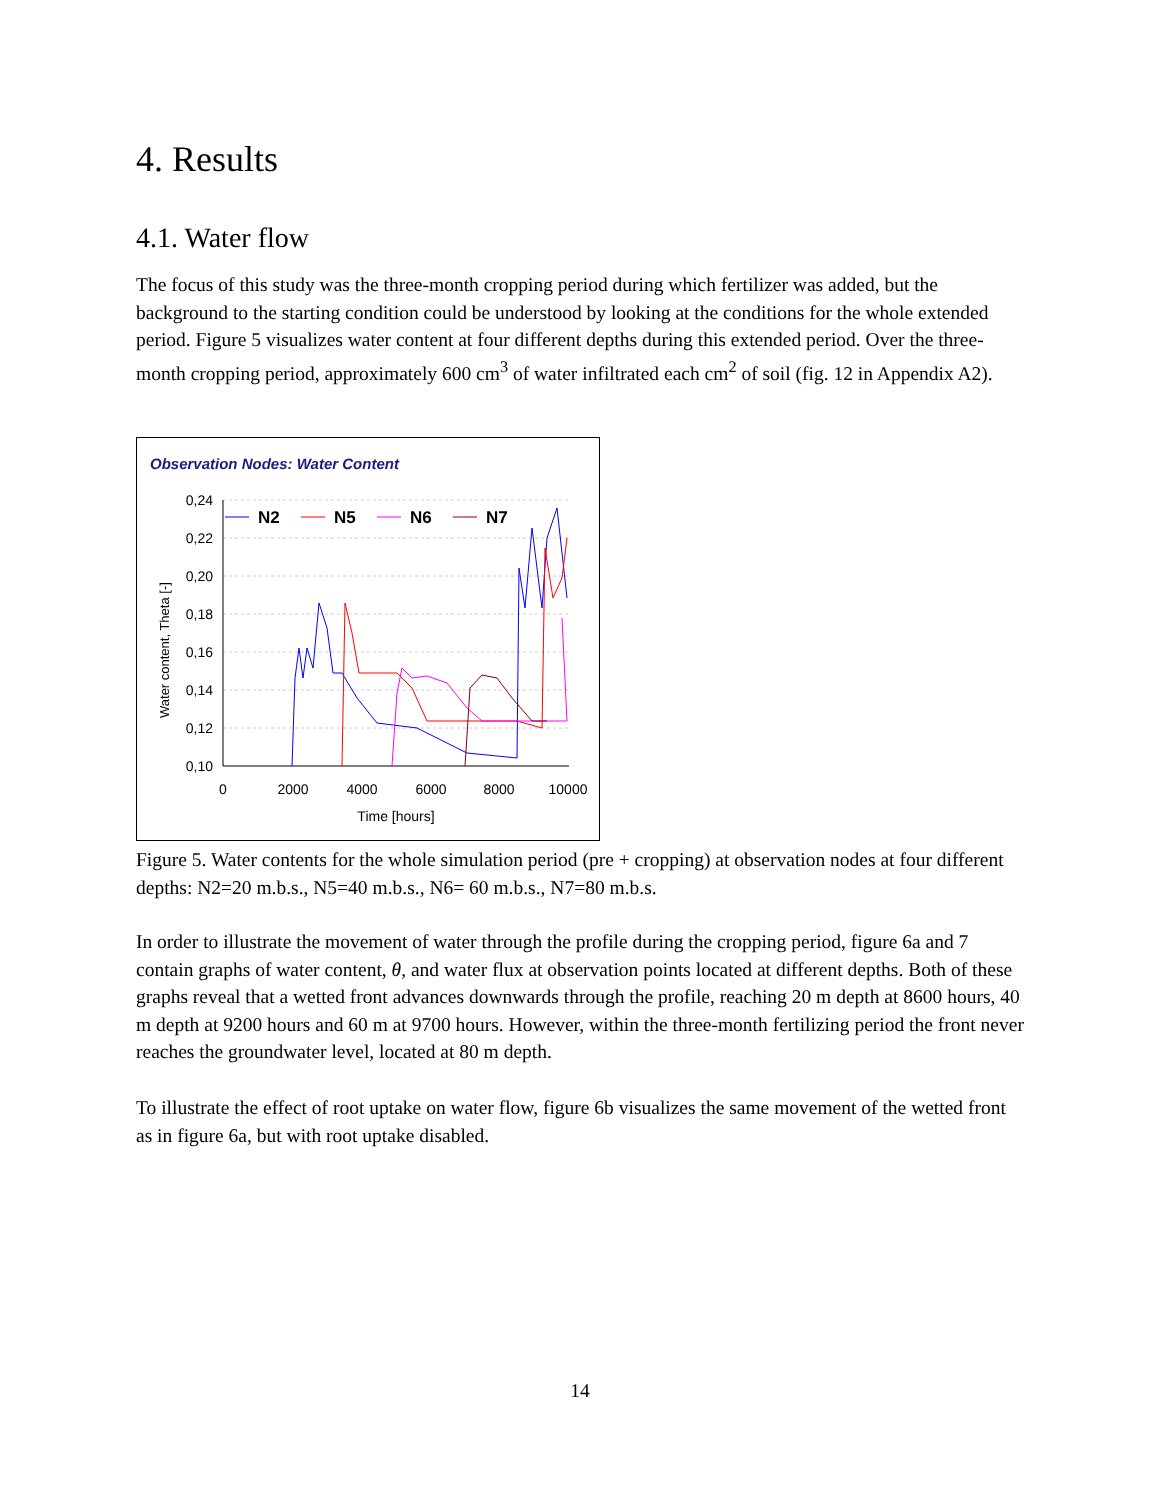4. Results
4.1. Water flow
The focus of this study was the three-month cropping period during which fertilizer was added, but the background to the starting condition could be understood by looking at the conditions for the whole extended period. Figure 5 visualizes water content at four different depths during this extended period. Over the three-month cropping period, approximately 600 cm<sup>3</sup> of water infiltrated each cm<sup>2</sup> of soil (fig. 12 in Appendix A2).
Observation Nodes: Water Content
0,24
0,22
0,20
0,18
0,16
0,14
0,12
0,10
0
2000
4000
6000
8000
10000
Time [hours]
Water content, Theta [-]
N2
N5
N6
N7
Figure 5. Water contents for the whole simulation period (pre + cropping) at observation nodes at four different depths: N2=20 m.b.s., N5=40 m.b.s., N6= 60 m.b.s., N7=80 m.b.s.
In order to illustrate the movement of water through the profile during the cropping period, figure 6a and 7 contain graphs of water content, θ, and water flux at observation points located at different depths. Both of these graphs reveal that a wetted front advances downwards through the profile, reaching 20 m depth at 8600 hours, 40 m depth at 9200 hours and 60 m at 9700 hours. However, within the three-month fertilizing period the front never reaches the groundwater level, located at 80 m depth.
To illustrate the effect of root uptake on water flow, figure 6b visualizes the same movement of the wetted front as in figure 6a, but with root uptake disabled.
14